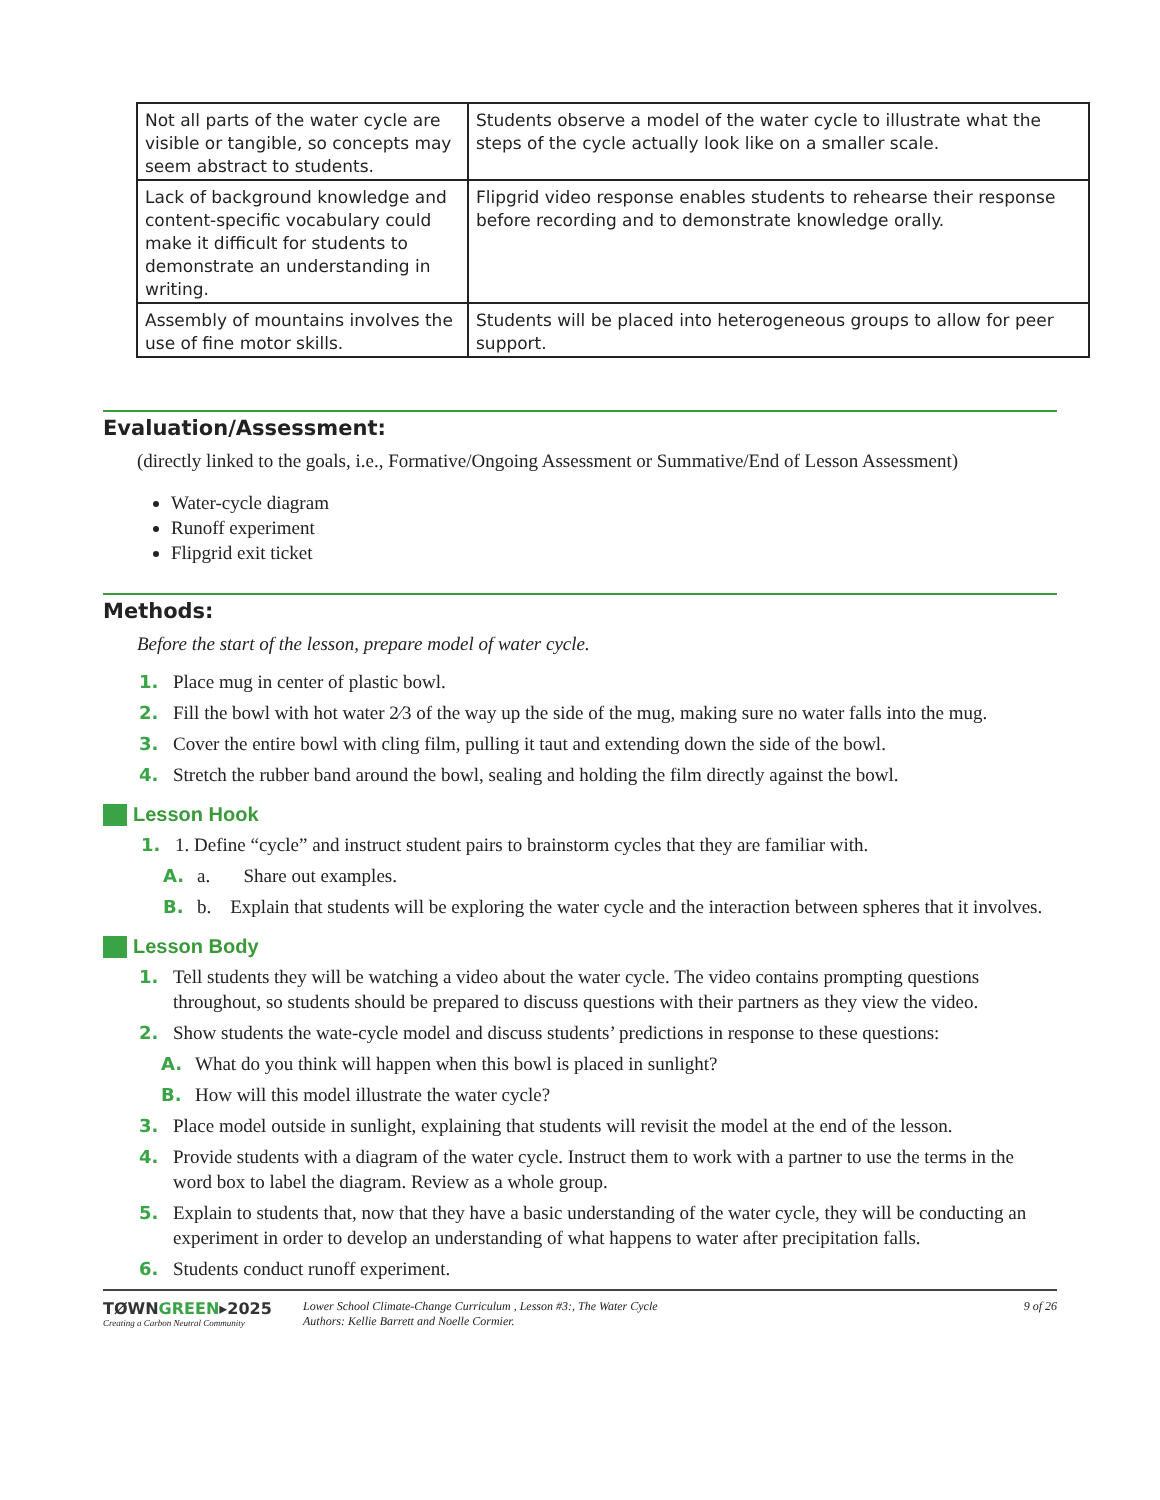| Not all parts of the water cycle are visible or tangible, so concepts may seem abstract to students. | Students observe a model of the water cycle to illustrate what the steps of the cycle actually look like on a smaller scale. |
| Lack of background knowledge and content-specific vocabulary could make it difficult for students to demonstrate an understanding in writing. | Flipgrid video response enables students to rehearse their response before recording and to demonstrate knowledge orally. |
| Assembly of mountains involves the use of fine motor skills. | Students will be placed into heterogeneous groups to allow for peer support. |
Evaluation/Assessment:
(directly linked to the goals, i.e., Formative/Ongoing Assessment or Summative/End of Lesson Assessment)
Water-cycle diagram
Runoff experiment
Flipgrid exit ticket
Methods:
Before the start of the lesson, prepare model of water cycle.
1. Place mug in center of plastic bowl.
2. Fill the bowl with hot water 2⁄3 of the way up the side of the mug, making sure no water falls into the mug.
3. Cover the entire bowl with cling film, pulling it taut and extending down the side of the bowl.
4. Stretch the rubber band around the bowl, sealing and holding the film directly against the bowl.
Lesson Hook
1. 1. Define “cycle” and instruct student pairs to brainstorm cycles that they are familiar with.
A. a. Share out examples.
B. b. Explain that students will be exploring the water cycle and the interaction between spheres that it involves.
Lesson Body
1. Tell students they will be watching a video about the water cycle. The video contains prompting questions throughout, so students should be prepared to discuss questions with their partners as they view the video.
2. Show students the wate-cycle model and discuss students’ predictions in response to these questions:
A. What do you think will happen when this bowl is placed in sunlight?
B. How will this model illustrate the water cycle?
3. Place model outside in sunlight, explaining that students will revisit the model at the end of the lesson.
4. Provide students with a diagram of the water cycle. Instruct them to work with a partner to use the terms in the word box to label the diagram. Review as a whole group.
5. Explain to students that, now that they have a basic understanding of the water cycle, they will be conducting an experiment in order to develop an understanding of what happens to water after precipitation falls.
6. Students conduct runoff experiment.
TØWNGREEN▸2025
Creating a Carbon Neutral Community
Lower School Climate-Change Curriculum , Lesson #3:, The Water Cycle
Authors: Kellie Barrett and Noelle Cormier.
9 of 26